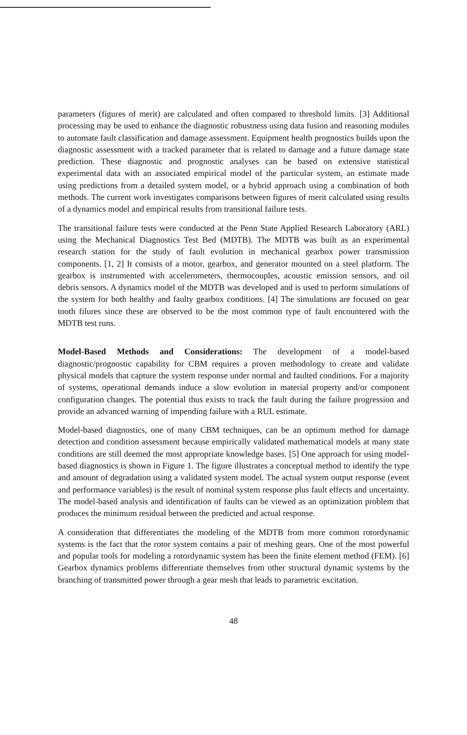parameters (figures of merit) are calculated and often compared to threshold limits. [3] Additional processing may be used to enhance the diagnostic robustness using data fusion and reasoning modules to automate fault classification and damage assessment. Equipment health prognostics builds upon the diagnostic assessment with a tracked parameter that is related to damage and a future damage state prediction. These diagnostic and prognostic analyses can be based on extensive statistical experimental data with an associated empirical model of the particular system, an estimate made using predictions from a detailed system model, or a hybrid approach using a combination of both methods. The current work investigates comparisons between figures of merit calculated using results of a dynamics model and empirical results from transitional failure tests.
The transitional failure tests were conducted at the Penn State Applied Research Laboratory (ARL) using the Mechanical Diagnostics Test Bed (MDTB). The MDTB was built as an experimental research station for the study of fault evolution in mechanical gearbox power transmission components. [1, 2] It consists of a motor, gearbox, and generator mounted on a steel platform. The gearbox is instrumented with accelerometers, thermocouples, acoustic emission sensors, and oil debris sensors. A dynamics model of the MDTB was developed and is used to perform simulations of the system for both healthy and faulty gearbox conditions. [4] The simulations are focused on gear tooth filures since these are observed to be the most common type of fault encountered with the MDTB test runs.
Model-Based Methods and Considerations: The development of a model-based diagnostic/prognostic capability for CBM requires a proven methodology to create and validate physical models that capture the system response under normal and faulted conditions. For a majority of systems, operational demands induce a slow evolution in material property and/or component configuration changes. The potential thus exists to track the fault during the failure progression and provide an advanced warning of impending failure with a RUL estimate.
Model-based diagnostics, one of many CBM techniques, can be an optimum method for damage detection and condition assessment because empirically validated mathematical models at many state conditions are still deemed the most appropriate knowledge bases. [5] One approach for using model-based diagnostics is shown in Figure 1. The figure illustrates a conceptual method to identify the type and amount of degradation using a validated system model. The actual system output response (event and performance variables) is the result of nominal system response plus fault effects and uncertainty. The model-based analysis and identification of faults can be viewed as an optimization problem that produces the minimum residual between the predicted and actual response.
A consideration that differentiates the modeling of the MDTB from more common rotordynamic systems is the fact that the rotor system contains a pair of meshing gears. One of the most powerful and popular tools for modeling a rotordynamic system has been the finite element method (FEM). [6] Gearbox dynamics problems differentiate themselves from other structural dynamic systems by the branching of transmitted power through a gear mesh that leads to parametric excitation.
48